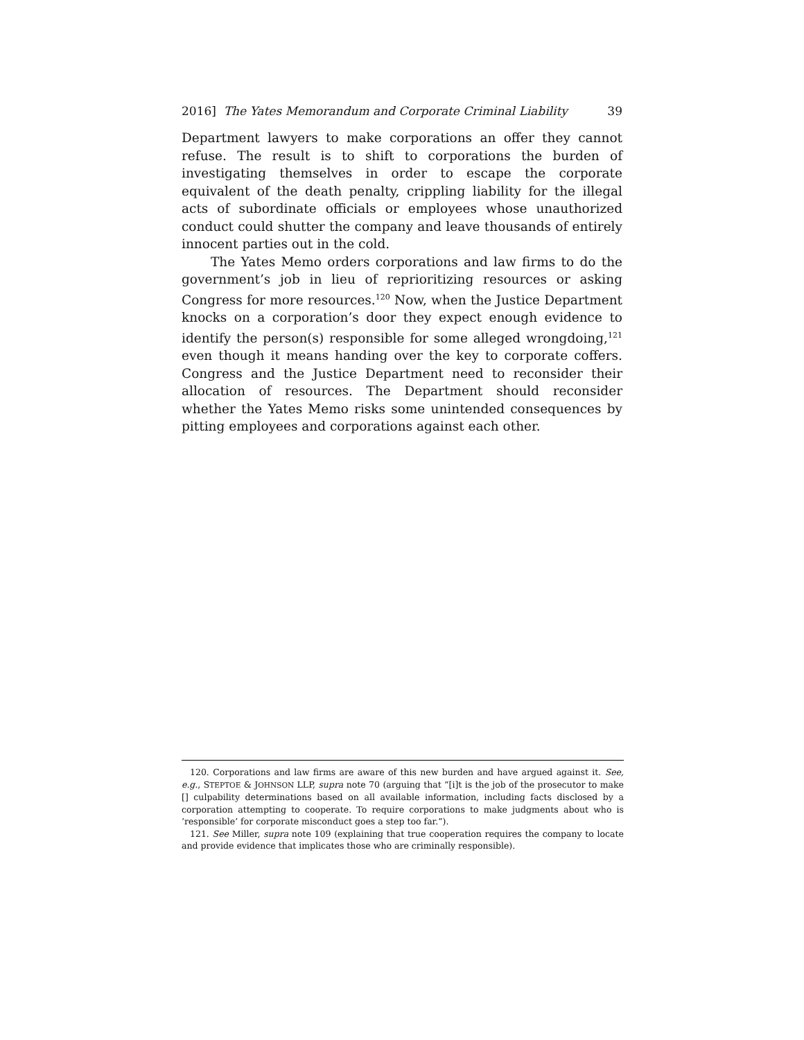2016] The Yates Memorandum and Corporate Criminal Liability 39
Department lawyers to make corporations an offer they cannot refuse. The result is to shift to corporations the burden of investigating themselves in order to escape the corporate equivalent of the death penalty, crippling liability for the illegal acts of subordinate officials or employees whose unauthorized conduct could shutter the company and leave thousands of entirely innocent parties out in the cold.
The Yates Memo orders corporations and law firms to do the government’s job in lieu of reprioritizing resources or asking Congress for more resources.<sup>120</sup> Now, when the Justice Department knocks on a corporation’s door they expect enough evidence to identify the person(s) responsible for some alleged wrongdoing,<sup>121</sup> even though it means handing over the key to corporate coffers. Congress and the Justice Department need to reconsider their allocation of resources. The Department should reconsider whether the Yates Memo risks some unintended consequences by pitting employees and corporations against each other.
120. Corporations and law firms are aware of this new burden and have argued against it. See, e.g., STEPTOE & JOHNSON LLP, supra note 70 (arguing that “[i]t is the job of the prosecutor to make [] culpability determinations based on all available information, including facts disclosed by a corporation attempting to cooperate. To require corporations to make judgments about who is ‘responsible’ for corporate misconduct goes a step too far.”).
121. See Miller, supra note 109 (explaining that true cooperation requires the company to locate and provide evidence that implicates those who are criminally responsible).